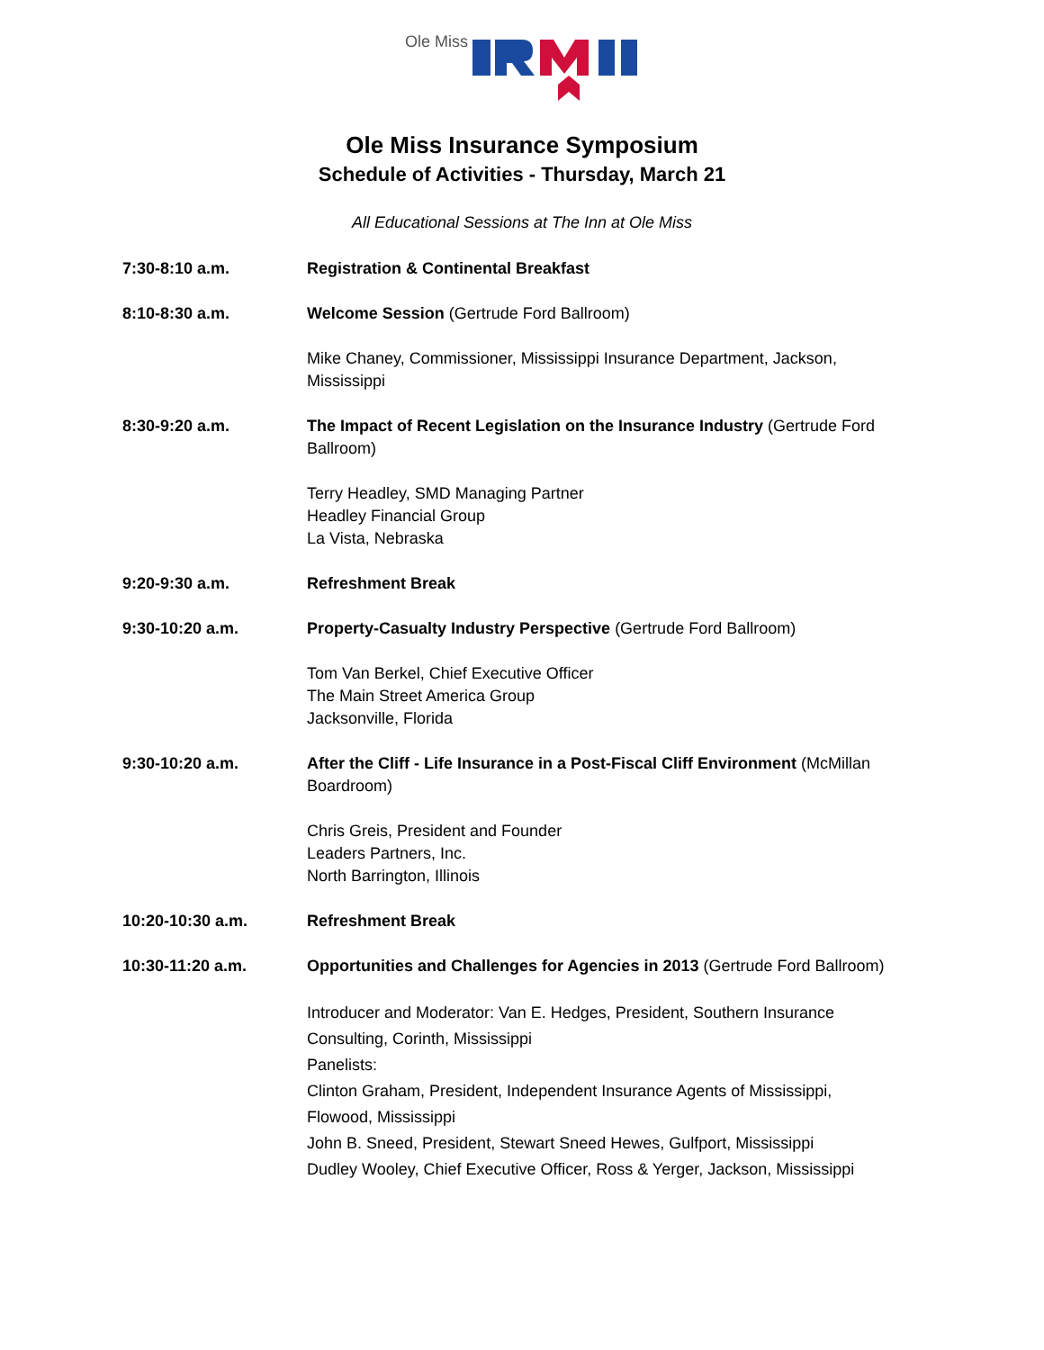Ole Miss
Ole Miss Insurance Symposium
Schedule of Activities - Thursday, March 21
All Educational Sessions at The Inn at Ole Miss
7:30-8:10 a.m. Registration & Continental Breakfast
8:10-8:30 a.m. Welcome Session (Gertrude Ford Ballroom)
Mike Chaney, Commissioner, Mississippi Insurance Department, Jackson, Mississippi
8:30-9:20 a.m. The Impact of Recent Legislation on the Insurance Industry (Gertrude Ford Ballroom)
Terry Headley, SMD Managing Partner
Headley Financial Group
La Vista, Nebraska
9:20-9:30 a.m. Refreshment Break
9:30-10:20 a.m. Property-Casualty Industry Perspective (Gertrude Ford Ballroom)
Tom Van Berkel, Chief Executive Officer
The Main Street America Group
Jacksonville, Florida
9:30-10:20 a.m. After the Cliff - Life Insurance in a Post-Fiscal Cliff Environment (McMillan Boardroom)
Chris Greis, President and Founder
Leaders Partners, Inc.
North Barrington, Illinois
10:20-10:30 a.m. Refreshment Break
10:30-11:20 a.m. Opportunities and Challenges for Agencies in 2013 (Gertrude Ford Ballroom)
Introducer and Moderator: Van E. Hedges, President, Southern Insurance Consulting, Corinth, Mississippi
Panelists:
Clinton Graham, President, Independent Insurance Agents of Mississippi, Flowood, Mississippi
John B. Sneed, President, Stewart Sneed Hewes, Gulfport, Mississippi
Dudley Wooley, Chief Executive Officer, Ross & Yerger, Jackson, Mississippi